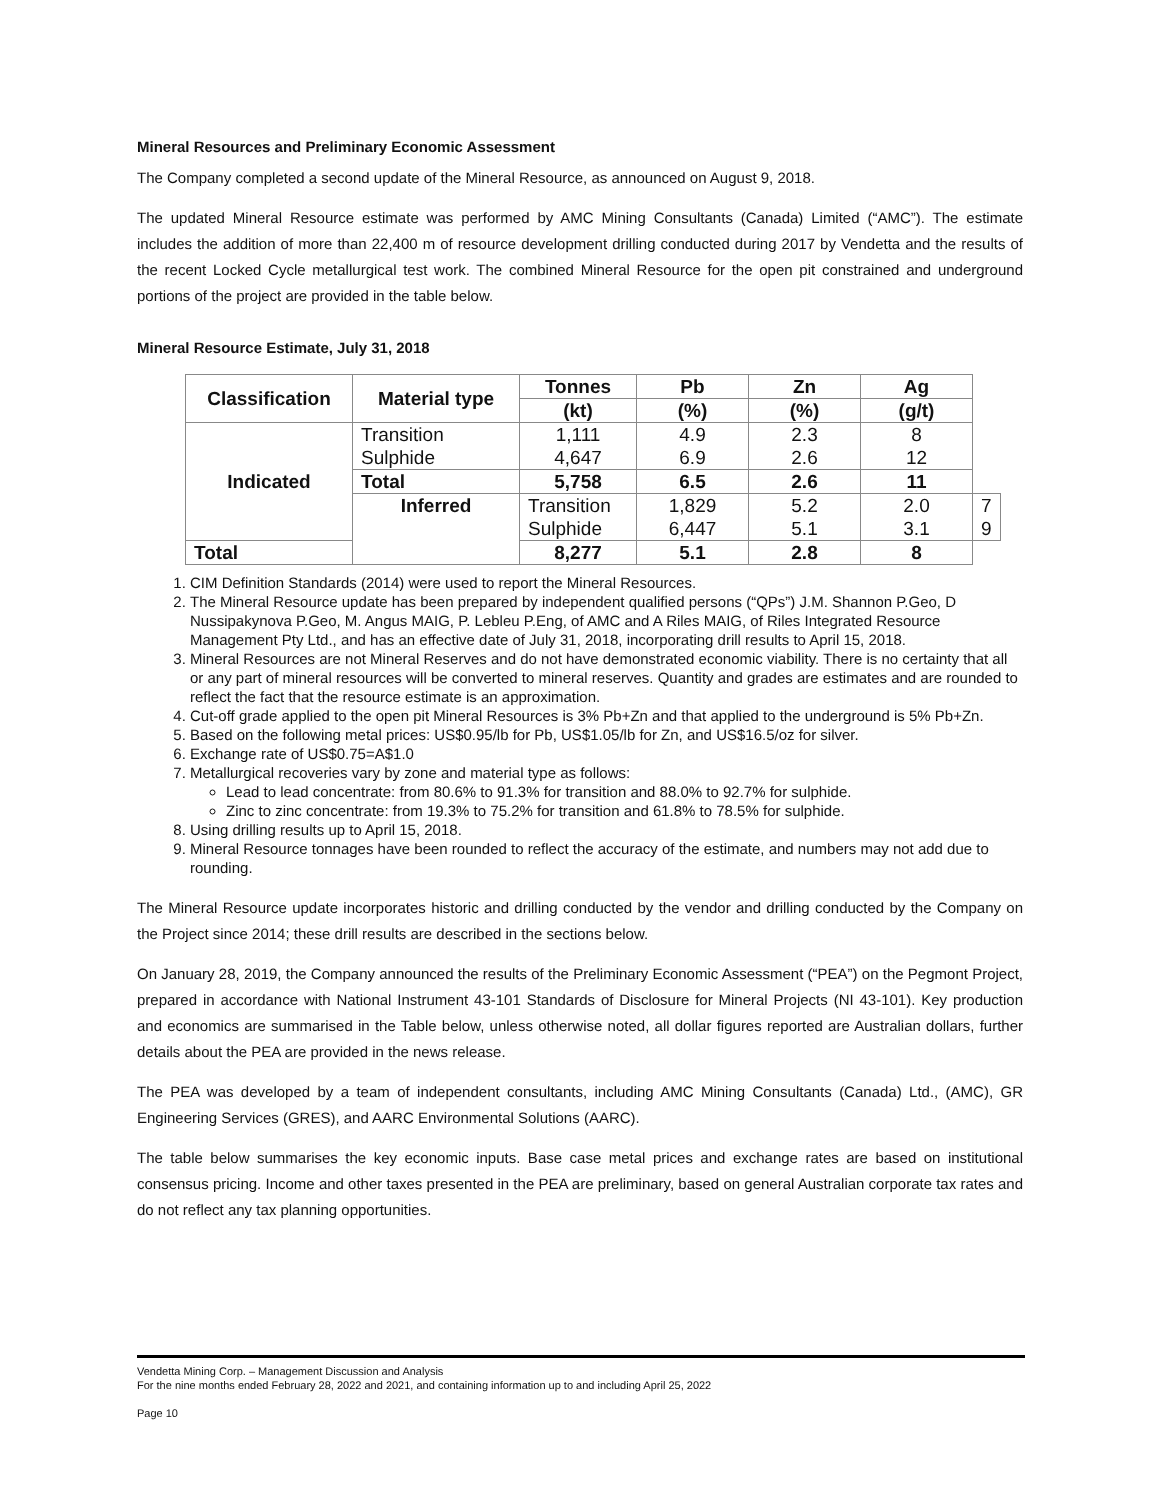Mineral Resources and Preliminary Economic Assessment
The Company completed a second update of the Mineral Resource, as announced on August 9, 2018.
The updated Mineral Resource estimate was performed by AMC Mining Consultants (Canada) Limited (“AMC”). The estimate includes the addition of more than 22,400 m of resource development drilling conducted during 2017 by Vendetta and the results of the recent Locked Cycle metallurgical test work. The combined Mineral Resource for the open pit constrained and underground portions of the project are provided in the table below.
Mineral Resource Estimate, July 31, 2018
| Classification | Material type | Tonnes | Pb | Zn | Ag | |
| --- | --- | --- | --- | --- | --- | --- |
| | | (kt) | (%) | (%) | (g/t) | |
| Indicated | Transition Sulphide | 1,111 4,647 | 4.9 6.9 | 2.3 2.6 | 8 12 | |
| | Total | 5,758 | 6.5 | 2.6 | 11 | |
| | Inferred | Transition Sulphide | 1,829 6,447 | 5.2 5.1 | 2.0 3.1 | 7 9 |
| Total | | 8,277 | 5.1 | 2.8 | 8 | |
1. CIM Definition Standards (2014) were used to report the Mineral Resources.
2. The Mineral Resource update has been prepared by independent qualified persons (“QPs”) J.M. Shannon P.Geo, D Nussipakynova P.Geo, M. Angus MAIG, P. Lebleu P.Eng, of AMC and A Riles MAIG, of Riles Integrated Resource Management Pty Ltd., and has an effective date of July 31, 2018, incorporating drill results to April 15, 2018.
3. Mineral Resources are not Mineral Reserves and do not have demonstrated economic viability. There is no certainty that all or any part of mineral resources will be converted to mineral reserves. Quantity and grades are estimates and are rounded to reflect the fact that the resource estimate is an approximation.
4. Cut-off grade applied to the open pit Mineral Resources is 3% Pb+Zn and that applied to the underground is 5% Pb+Zn.
5. Based on the following metal prices: US$0.95/lb for Pb, US$1.05/lb for Zn, and US$16.5/oz for silver.
6. Exchange rate of US$0.75=A$1.0
7. Metallurgical recoveries vary by zone and material type as follows:
Lead to lead concentrate: from 80.6% to 91.3% for transition and 88.0% to 92.7% for sulphide.
Zinc to zinc concentrate: from 19.3% to 75.2% for transition and 61.8% to 78.5% for sulphide.
8. Using drilling results up to April 15, 2018.
9. Mineral Resource tonnages have been rounded to reflect the accuracy of the estimate, and numbers may not add due to rounding.
The Mineral Resource update incorporates historic and drilling conducted by the vendor and drilling conducted by the Company on the Project since 2014; these drill results are described in the sections below.
On January 28, 2019, the Company announced the results of the Preliminary Economic Assessment (“PEA”) on the Pegmont Project, prepared in accordance with National Instrument 43-101 Standards of Disclosure for Mineral Projects (NI 43-101). Key production and economics are summarised in the Table below, unless otherwise noted, all dollar figures reported are Australian dollars, further details about the PEA are provided in the news release.
The PEA was developed by a team of independent consultants, including AMC Mining Consultants (Canada) Ltd., (AMC), GR Engineering Services (GRES), and AARC Environmental Solutions (AARC).
The table below summarises the key economic inputs. Base case metal prices and exchange rates are based on institutional consensus pricing. Income and other taxes presented in the PEA are preliminary, based on general Australian corporate tax rates and do not reflect any tax planning opportunities.
Vendetta Mining Corp. – Management Discussion and Analysis
For the nine months ended February 28, 2022 and 2021, and containing information up to and including April 25, 2022
Page 10